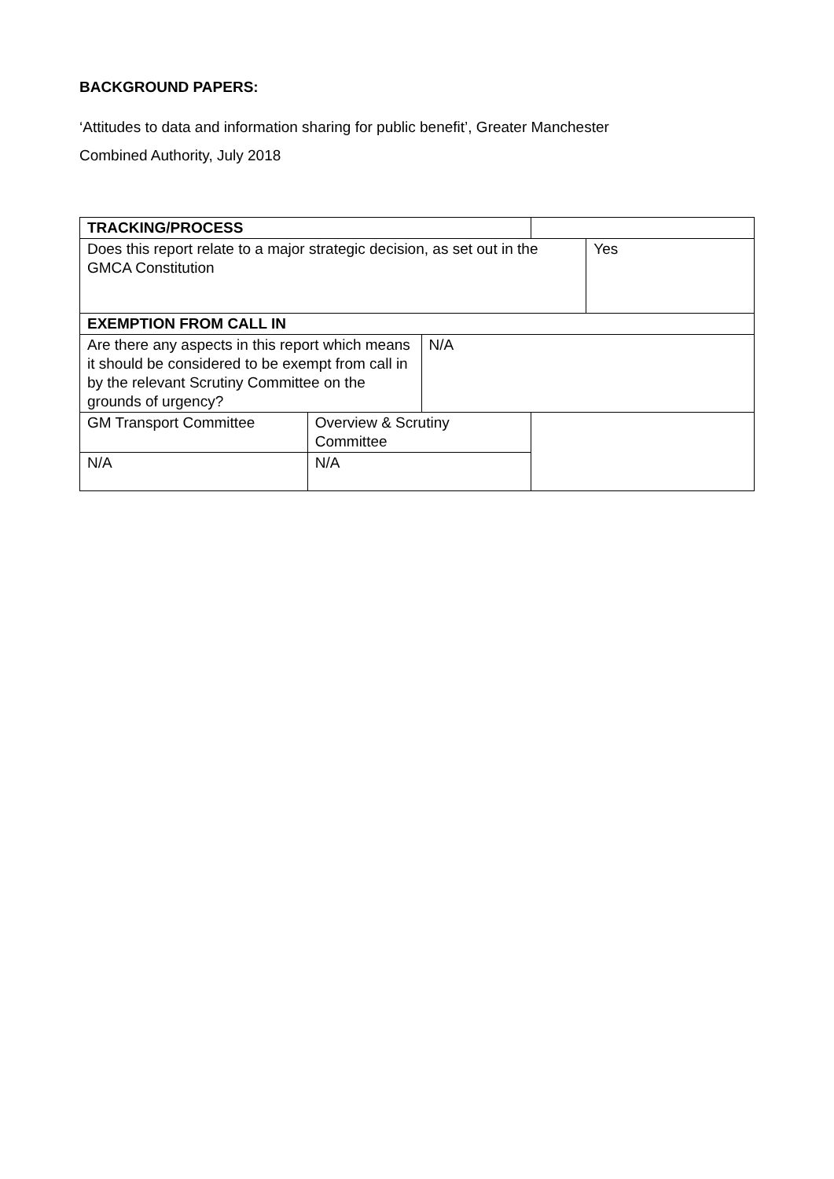BACKGROUND PAPERS:
‘Attitudes to data and information sharing for public benefit’, Greater Manchester
Combined Authority, July 2018
| TRACKING/PROCESS | | | | |
| Does this report relate to a major strategic decision, as set out in the GMCA Constitution | | | | Yes |
| EXEMPTION FROM CALL IN | | | | |
| Are there any aspects in this report which means it should be considered to be exempt from call in by the relevant Scrutiny Committee on the grounds of urgency? | | N/A | | |
| GM Transport Committee | Overview & Scrutiny Committee | | | |
| N/A | N/A | | | |